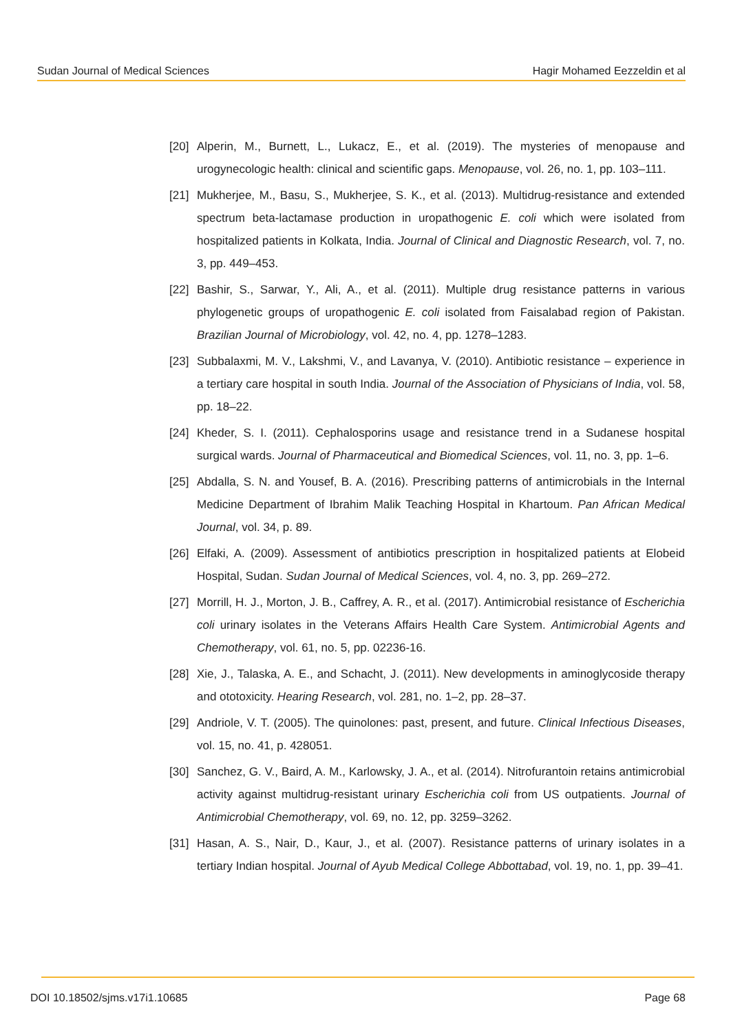Sudan Journal of Medical Sciences Hagir Mohamed Eezzeldin et al
[20] Alperin, M., Burnett, L., Lukacz, E., et al. (2019). The mysteries of menopause and urogynecologic health: clinical and scientific gaps. Menopause, vol. 26, no. 1, pp. 103–111.
[21] Mukherjee, M., Basu, S., Mukherjee, S. K., et al. (2013). Multidrug-resistance and extended spectrum beta-lactamase production in uropathogenic E. coli which were isolated from hospitalized patients in Kolkata, India. Journal of Clinical and Diagnostic Research, vol. 7, no. 3, pp. 449–453.
[22] Bashir, S., Sarwar, Y., Ali, A., et al. (2011). Multiple drug resistance patterns in various phylogenetic groups of uropathogenic E. coli isolated from Faisalabad region of Pakistan. Brazilian Journal of Microbiology, vol. 42, no. 4, pp. 1278–1283.
[23] Subbalaxmi, M. V., Lakshmi, V., and Lavanya, V. (2010). Antibiotic resistance – experience in a tertiary care hospital in south India. Journal of the Association of Physicians of India, vol. 58, pp. 18–22.
[24] Kheder, S. I. (2011). Cephalosporins usage and resistance trend in a Sudanese hospital surgical wards. Journal of Pharmaceutical and Biomedical Sciences, vol. 11, no. 3, pp. 1–6.
[25] Abdalla, S. N. and Yousef, B. A. (2016). Prescribing patterns of antimicrobials in the Internal Medicine Department of Ibrahim Malik Teaching Hospital in Khartoum. Pan African Medical Journal, vol. 34, p. 89.
[26] Elfaki, A. (2009). Assessment of antibiotics prescription in hospitalized patients at Elobeid Hospital, Sudan. Sudan Journal of Medical Sciences, vol. 4, no. 3, pp. 269–272.
[27] Morrill, H. J., Morton, J. B., Caffrey, A. R., et al. (2017). Antimicrobial resistance of Escherichia coli urinary isolates in the Veterans Affairs Health Care System. Antimicrobial Agents and Chemotherapy, vol. 61, no. 5, pp. 02236-16.
[28] Xie, J., Talaska, A. E., and Schacht, J. (2011). New developments in aminoglycoside therapy and ototoxicity. Hearing Research, vol. 281, no. 1–2, pp. 28–37.
[29] Andriole, V. T. (2005). The quinolones: past, present, and future. Clinical Infectious Diseases, vol. 15, no. 41, p. 428051.
[30] Sanchez, G. V., Baird, A. M., Karlowsky, J. A., et al. (2014). Nitrofurantoin retains antimicrobial activity against multidrug-resistant urinary Escherichia coli from US outpatients. Journal of Antimicrobial Chemotherapy, vol. 69, no. 12, pp. 3259–3262.
[31] Hasan, A. S., Nair, D., Kaur, J., et al. (2007). Resistance patterns of urinary isolates in a tertiary Indian hospital. Journal of Ayub Medical College Abbottabad, vol. 19, no. 1, pp. 39–41.
DOI 10.18502/sjms.v17i1.10685 Page 68